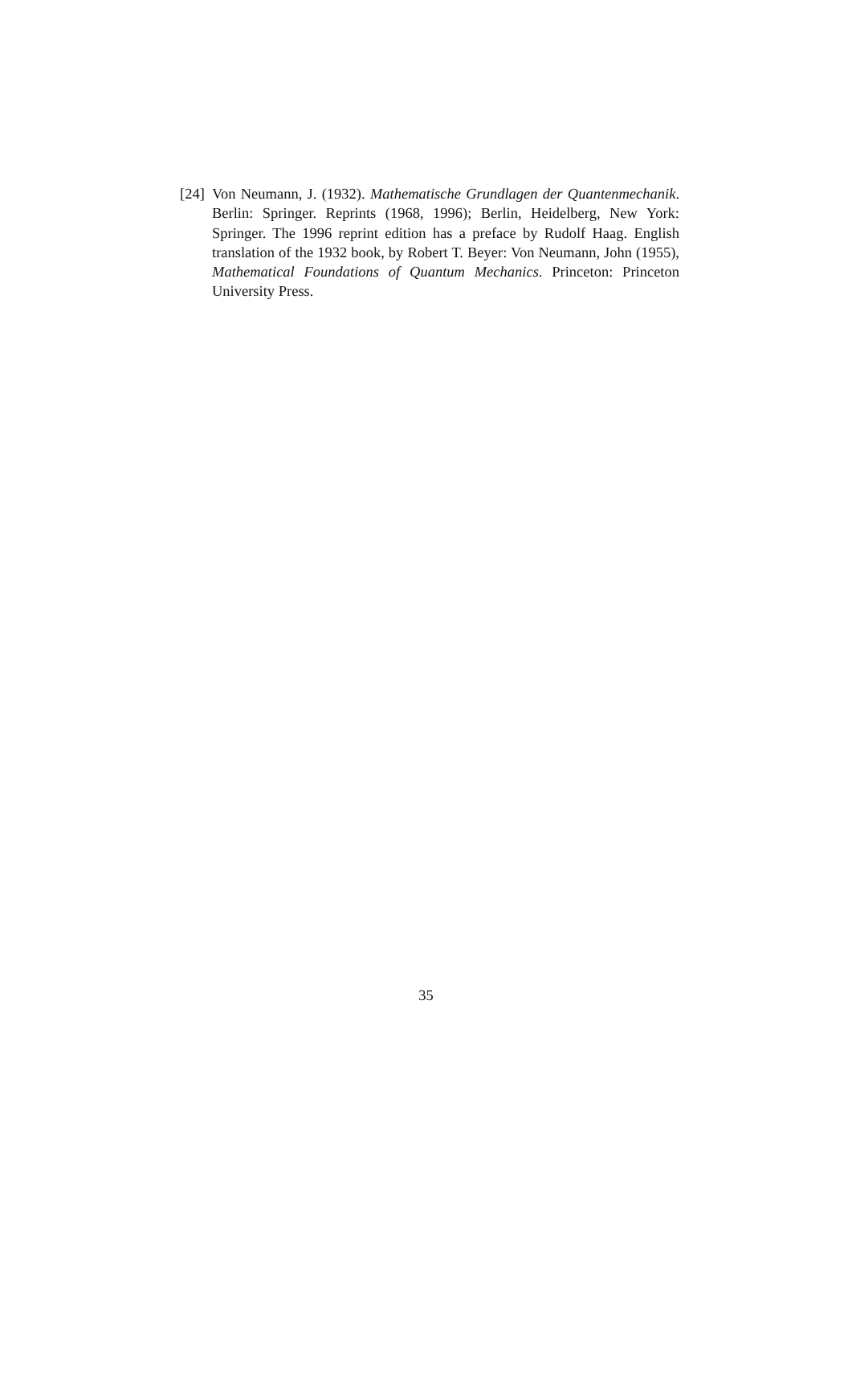[24] Von Neumann, J. (1932). Mathematische Grundlagen der Quantenmechanik. Berlin: Springer. Reprints (1968, 1996); Berlin, Heidelberg, New York: Springer. The 1996 reprint edition has a preface by Rudolf Haag. English translation of the 1932 book, by Robert T. Beyer: Von Neumann, John (1955), Mathematical Foundations of Quantum Mechanics. Princeton: Princeton University Press.
35